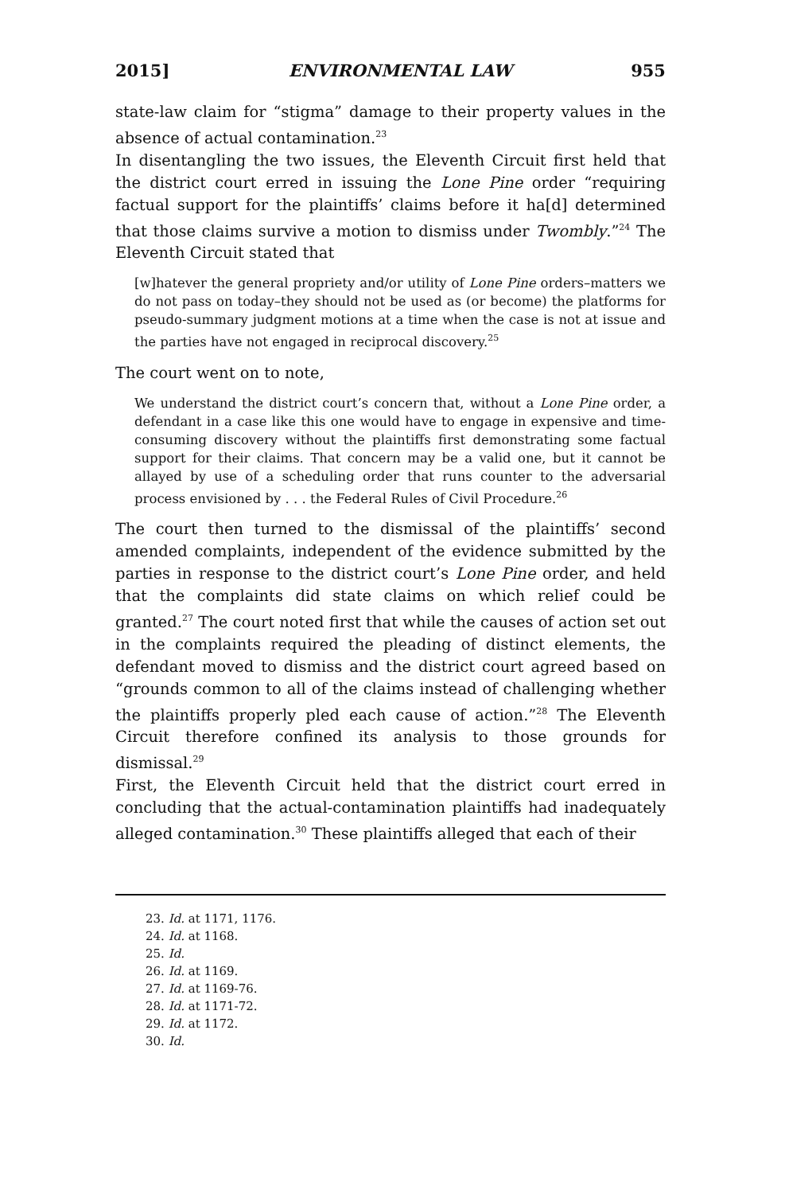2015] ENVIRONMENTAL LAW 955
state-law claim for “stigma” damage to their property values in the absence of actual contamination.<sup>23</sup>
In disentangling the two issues, the Eleventh Circuit first held that the district court erred in issuing the Lone Pine order “requiring factual support for the plaintiffs’ claims before it ha[d] determined that those claims survive a motion to dismiss under Twombly.”<sup>24</sup> The Eleventh Circuit stated that
[w]hatever the general propriety and/or utility of Lone Pine orders–matters we do not pass on today–they should not be used as (or become) the platforms for pseudo-summary judgment motions at a time when the case is not at issue and the parties have not engaged in reciprocal discovery.<sup>25</sup>
The court went on to note,
We understand the district court’s concern that, without a Lone Pine order, a defendant in a case like this one would have to engage in expensive and time-consuming discovery without the plaintiffs first demonstrating some factual support for their claims. That concern may be a valid one, but it cannot be allayed by use of a scheduling order that runs counter to the adversarial process envisioned by . . . the Federal Rules of Civil Procedure.<sup>26</sup>
The court then turned to the dismissal of the plaintiffs’ second amended complaints, independent of the evidence submitted by the parties in response to the district court’s Lone Pine order, and held that the complaints did state claims on which relief could be granted.<sup>27</sup> The court noted first that while the causes of action set out in the complaints required the pleading of distinct elements, the defendant moved to dismiss and the district court agreed based on “grounds common to all of the claims instead of challenging whether the plaintiffs properly pled each cause of action.”<sup>28</sup> The Eleventh Circuit therefore confined its analysis to those grounds for dismissal.<sup>29</sup>
First, the Eleventh Circuit held that the district court erred in concluding that the actual-contamination plaintiffs had inadequately alleged contamination.<sup>30</sup> These plaintiffs alleged that each of their
23. Id. at 1171, 1176.
24. Id. at 1168.
25. Id.
26. Id. at 1169.
27. Id. at 1169-76.
28. Id. at 1171-72.
29. Id. at 1172.
30. Id.